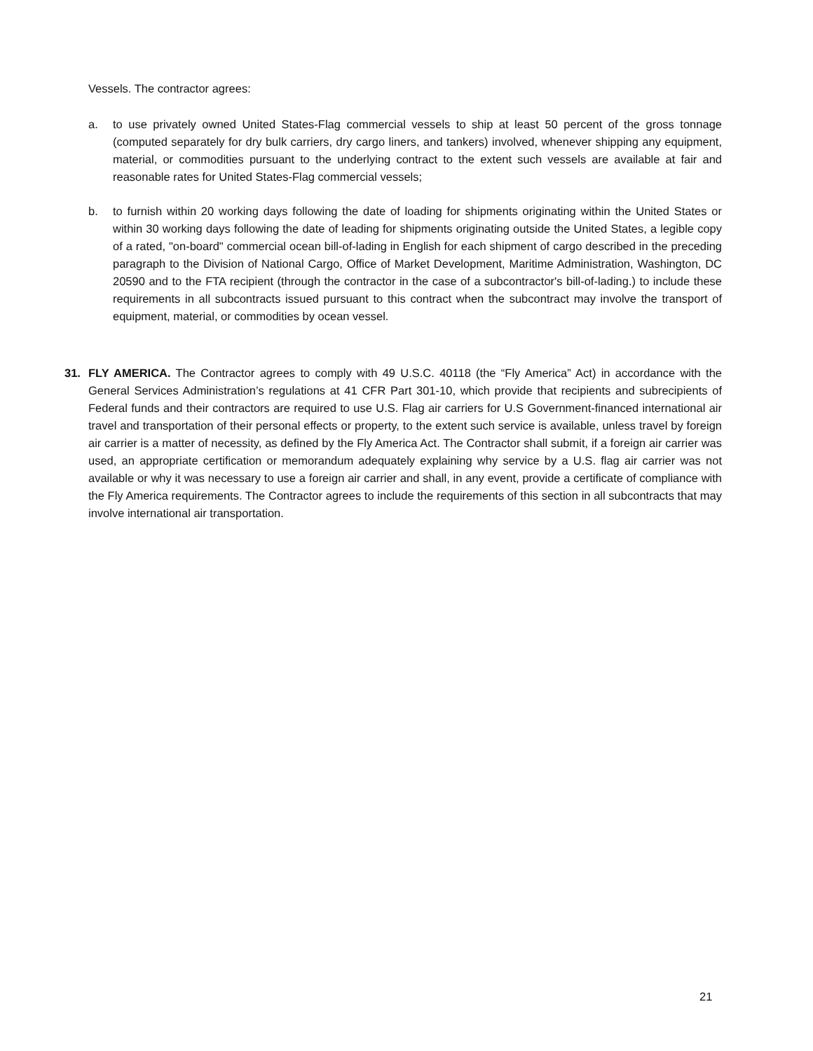Vessels. The contractor agrees:
a. to use privately owned United States-Flag commercial vessels to ship at least 50 percent of the gross tonnage (computed separately for dry bulk carriers, dry cargo liners, and tankers) involved, whenever shipping any equipment, material, or commodities pursuant to the underlying contract to the extent such vessels are available at fair and reasonable rates for United States-Flag commercial vessels;
b. to furnish within 20 working days following the date of loading for shipments originating within the United States or within 30 working days following the date of leading for shipments originating outside the United States, a legible copy of a rated, "on-board" commercial ocean bill-of-lading in English for each shipment of cargo described in the preceding paragraph to the Division of National Cargo, Office of Market Development, Maritime Administration, Washington, DC 20590 and to the FTA recipient (through the contractor in the case of a subcontractor's bill-of-lading.) to include these requirements in all subcontracts issued pursuant to this contract when the subcontract may involve the transport of equipment, material, or commodities by ocean vessel.
31. FLY AMERICA. The Contractor agrees to comply with 49 U.S.C. 40118 (the “Fly America” Act) in accordance with the General Services Administration’s regulations at 41 CFR Part 301-10, which provide that recipients and subrecipients of Federal funds and their contractors are required to use U.S. Flag air carriers for U.S Government-financed international air travel and transportation of their personal effects or property, to the extent such service is available, unless travel by foreign air carrier is a matter of necessity, as defined by the Fly America Act. The Contractor shall submit, if a foreign air carrier was used, an appropriate certification or memorandum adequately explaining why service by a U.S. flag air carrier was not available or why it was necessary to use a foreign air carrier and shall, in any event, provide a certificate of compliance with the Fly America requirements. The Contractor agrees to include the requirements of this section in all subcontracts that may involve international air transportation.
21